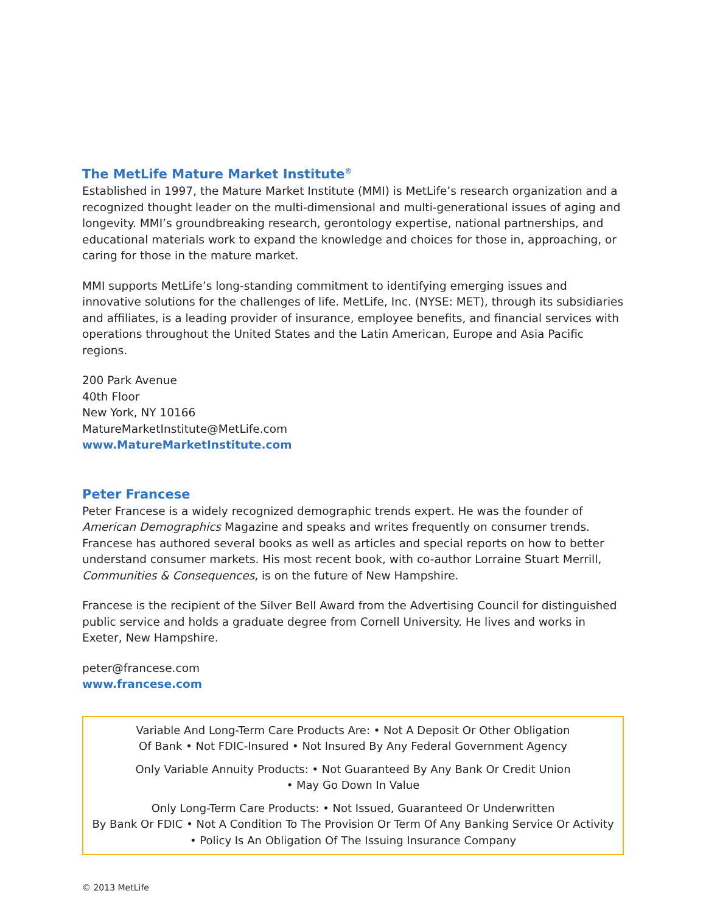The MetLife Mature Market Institute<sup>®</sup>
Established in 1997, the Mature Market Institute (MMI) is MetLife’s research organization and a recognized thought leader on the multi-dimensional and multi-generational issues of aging and longevity. MMI’s groundbreaking research, gerontology expertise, national partnerships, and educational materials work to expand the knowledge and choices for those in, approaching, or caring for those in the mature market.
MMI supports MetLife’s long-standing commitment to identifying emerging issues and innovative solutions for the challenges of life. MetLife, Inc. (NYSE: MET), through its subsidiaries and affiliates, is a leading provider of insurance, employee benefits, and financial services with operations throughout the United States and the Latin American, Europe and Asia Pacific regions.
200 Park Avenue
40th Floor
New York, NY 10166
MatureMarketInstitute@MetLife.com
www.MatureMarketInstitute.com
Peter Francese
Peter Francese is a widely recognized demographic trends expert. He was the founder of American Demographics Magazine and speaks and writes frequently on consumer trends. Francese has authored several books as well as articles and special reports on how to better understand consumer markets. His most recent book, with co-author Lorraine Stuart Merrill, Communities & Consequences, is on the future of New Hampshire.
Francese is the recipient of the Silver Bell Award from the Advertising Council for distinguished public service and holds a graduate degree from Cornell University. He lives and works in Exeter, New Hampshire.
peter@francese.com
www.francese.com
Variable And Long-Term Care Products Are: • Not A Deposit Or Other Obligation
Of Bank • Not FDIC-Insured • Not Insured By Any Federal Government Agency
Only Variable Annuity Products: • Not Guaranteed By Any Bank Or Credit Union
• May Go Down In Value
Only Long-Term Care Products: • Not Issued, Guaranteed Or Underwritten
By Bank Or FDIC • Not A Condition To The Provision Or Term Of Any Banking Service Or Activity
• Policy Is An Obligation Of The Issuing Insurance Company
© 2013 MetLife